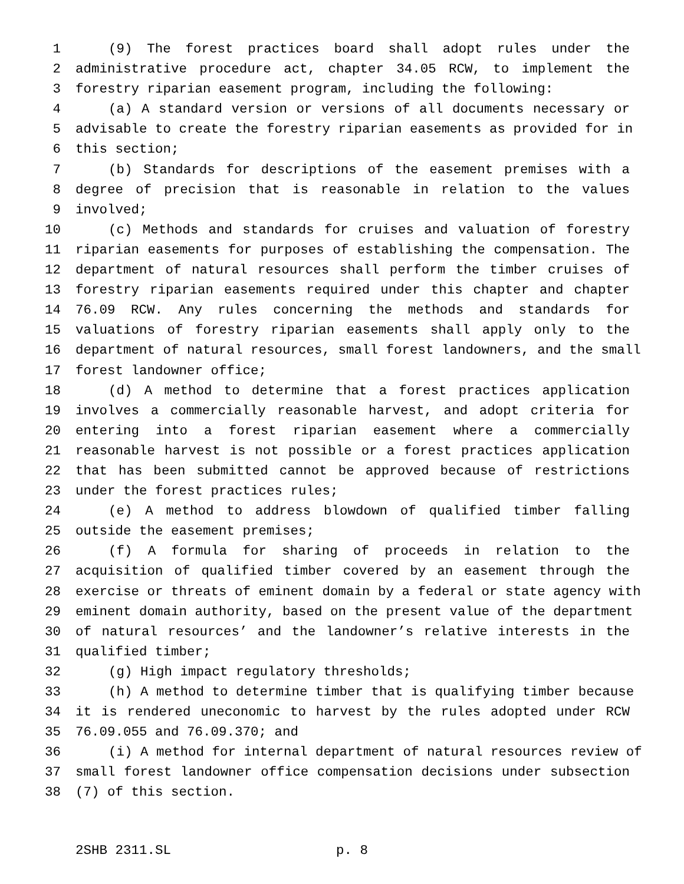1 (9) The forest practices board shall adopt rules under the
2 administrative procedure act, chapter 34.05 RCW, to implement the
3 forestry riparian easement program, including the following:
4 (a) A standard version or versions of all documents necessary or
5 advisable to create the forestry riparian easements as provided for in
6 this section;
7 (b) Standards for descriptions of the easement premises with a
8 degree of precision that is reasonable in relation to the values
9 involved;
10 (c) Methods and standards for cruises and valuation of forestry
11 riparian easements for purposes of establishing the compensation. The
12 department of natural resources shall perform the timber cruises of
13 forestry riparian easements required under this chapter and chapter
14 76.09 RCW. Any rules concerning the methods and standards for
15 valuations of forestry riparian easements shall apply only to the
16 department of natural resources, small forest landowners, and the small
17 forest landowner office;
18 (d) A method to determine that a forest practices application
19 involves a commercially reasonable harvest, and adopt criteria for
20 entering into a forest riparian easement where a commercially
21 reasonable harvest is not possible or a forest practices application
22 that has been submitted cannot be approved because of restrictions
23 under the forest practices rules;
24 (e) A method to address blowdown of qualified timber falling
25 outside the easement premises;
26 (f) A formula for sharing of proceeds in relation to the
27 acquisition of qualified timber covered by an easement through the
28 exercise or threats of eminent domain by a federal or state agency with
29 eminent domain authority, based on the present value of the department
30 of natural resources’ and the landowner’s relative interests in the
31 qualified timber;
32 (g) High impact regulatory thresholds;
33 (h) A method to determine timber that is qualifying timber because
34 it is rendered uneconomic to harvest by the rules adopted under RCW
35 76.09.055 and 76.09.370; and
36 (i) A method for internal department of natural resources review of
37 small forest landowner office compensation decisions under subsection
38 (7) of this section.
2SHB 2311.SL p. 8